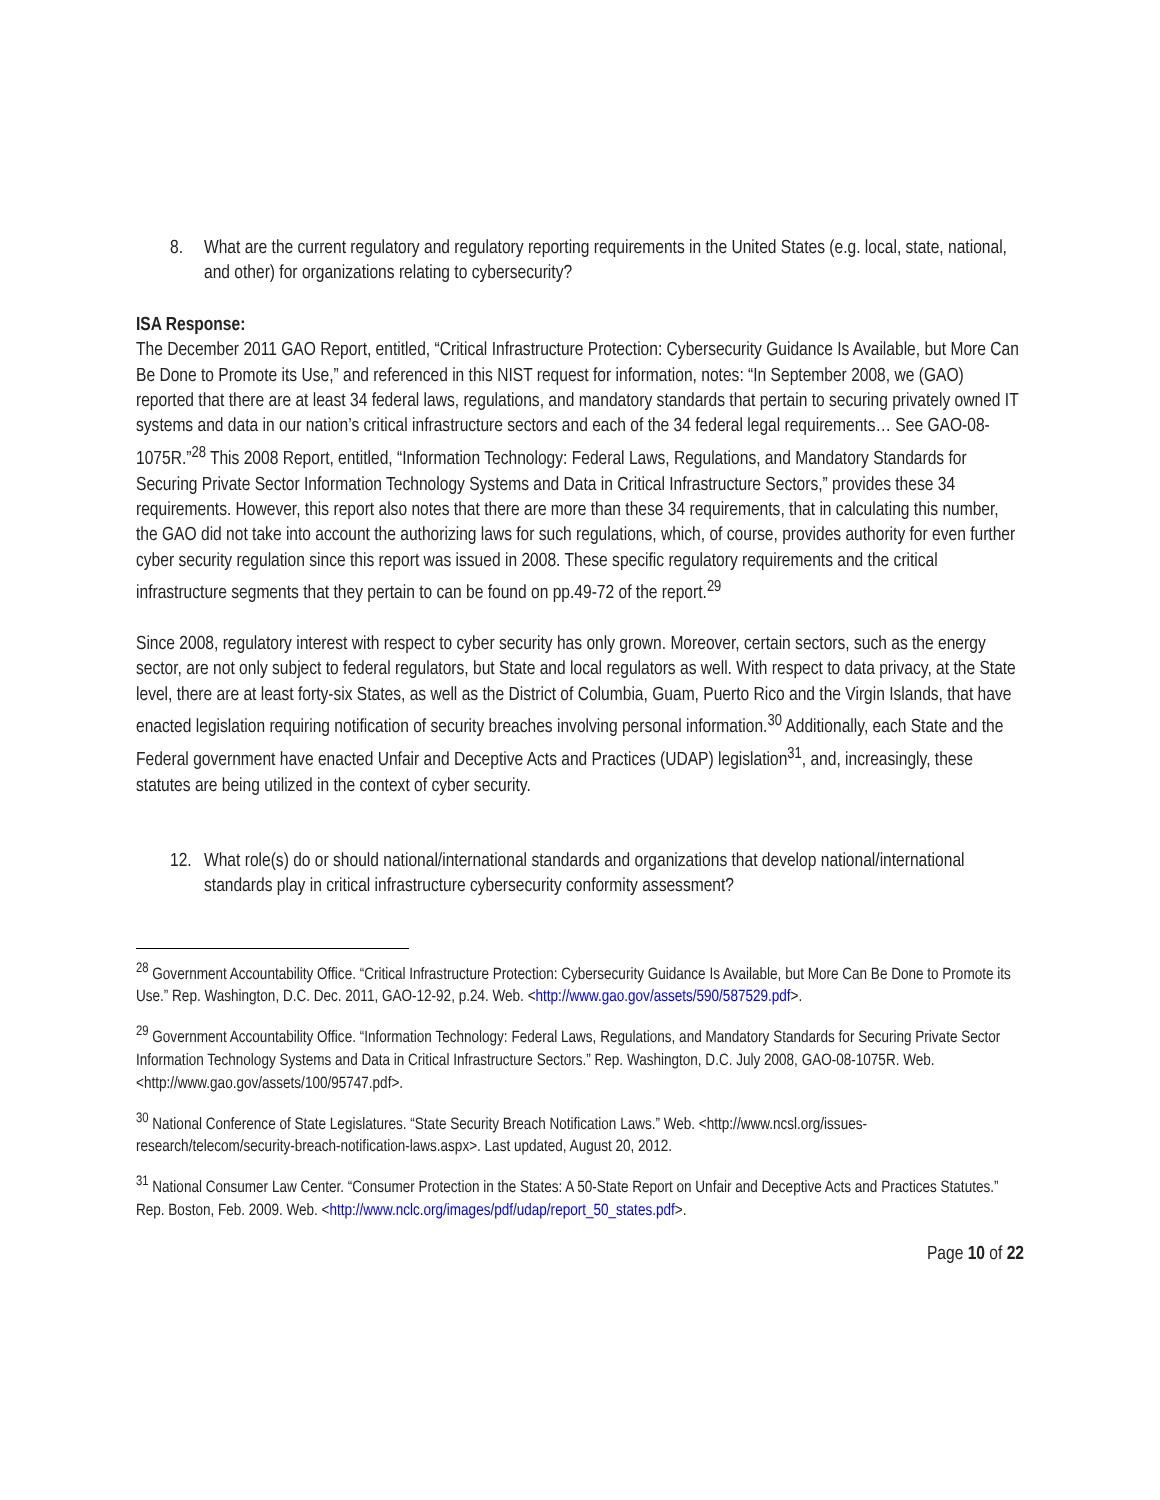8. What are the current regulatory and regulatory reporting requirements in the United States (e.g. local, state, national, and other) for organizations relating to cybersecurity?
ISA Response:
The December 2011 GAO Report, entitled, “Critical Infrastructure Protection: Cybersecurity Guidance Is Available, but More Can Be Done to Promote its Use,” and referenced in this NIST request for information, notes: “In September 2008, we (GAO) reported that there are at least 34 federal laws, regulations, and mandatory standards that pertain to securing privately owned IT systems and data in our nation’s critical infrastructure sectors and each of the 34 federal legal requirements… See GAO-08-1075R.”<sup>28</sup> This 2008 Report, entitled, “Information Technology: Federal Laws, Regulations, and Mandatory Standards for Securing Private Sector Information Technology Systems and Data in Critical Infrastructure Sectors,” provides these 34 requirements. However, this report also notes that there are more than these 34 requirements, that in calculating this number, the GAO did not take into account the authorizing laws for such regulations, which, of course, provides authority for even further cyber security regulation since this report was issued in 2008. These specific regulatory requirements and the critical infrastructure segments that they pertain to can be found on pp.49-72 of the report.<sup>29</sup>
Since 2008, regulatory interest with respect to cyber security has only grown. Moreover, certain sectors, such as the energy sector, are not only subject to federal regulators, but State and local regulators as well. With respect to data privacy, at the State level, there are at least forty-six States, as well as the District of Columbia, Guam, Puerto Rico and the Virgin Islands, that have enacted legislation requiring notification of security breaches involving personal information.<sup>30</sup> Additionally, each State and the Federal government have enacted Unfair and Deceptive Acts and Practices (UDAP) legislation<sup>31</sup>, and, increasingly, these statutes are being utilized in the context of cyber security.
12. What role(s) do or should national/international standards and organizations that develop national/international standards play in critical infrastructure cybersecurity conformity assessment?
<sup>28</sup> Government Accountability Office. “Critical Infrastructure Protection: Cybersecurity Guidance Is Available, but More Can Be Done to Promote its Use.” Rep. Washington, D.C. Dec. 2011, GAO-12-92, p.24. Web. <http://www.gao.gov/assets/590/587529.pdf>.
<sup>29</sup> Government Accountability Office. “Information Technology: Federal Laws, Regulations, and Mandatory Standards for Securing Private Sector Information Technology Systems and Data in Critical Infrastructure Sectors.” Rep. Washington, D.C. July 2008, GAO-08-1075R. Web. <http://www.gao.gov/assets/100/95747.pdf>.
<sup>30</sup> National Conference of State Legislatures. “State Security Breach Notification Laws.” Web. <http://www.ncsl.org/issues-research/telecom/security-breach-notification-laws.aspx>. Last updated, August 20, 2012.
<sup>31</sup> National Consumer Law Center. “Consumer Protection in the States: A 50-State Report on Unfair and Deceptive Acts and Practices Statutes.” Rep. Boston, Feb. 2009. Web. <http://www.nclc.org/images/pdf/udap/report_50_states.pdf>.
Page 10 of 22